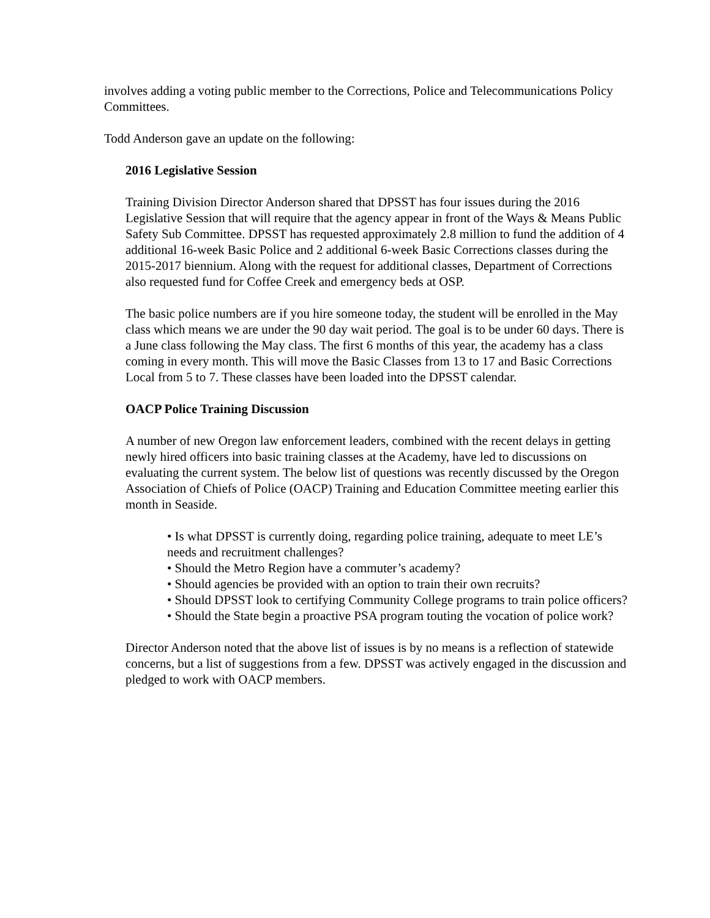involves adding a voting public member to the Corrections, Police and Telecommunications Policy Committees.
Todd Anderson gave an update on the following:
2016 Legislative Session
Training Division Director Anderson shared that DPSST has four issues during the 2016 Legislative Session that will require that the agency appear in front of the Ways & Means Public Safety Sub Committee. DPSST has requested approximately 2.8 million to fund the addition of 4 additional 16-week Basic Police and 2 additional 6-week Basic Corrections classes during the 2015-2017 biennium. Along with the request for additional classes, Department of Corrections also requested fund for Coffee Creek and emergency beds at OSP.
The basic police numbers are if you hire someone today, the student will be enrolled in the May class which means we are under the 90 day wait period. The goal is to be under 60 days. There is a June class following the May class. The first 6 months of this year, the academy has a class coming in every month. This will move the Basic Classes from 13 to 17 and Basic Corrections Local from 5 to 7. These classes have been loaded into the DPSST calendar.
OACP Police Training Discussion
A number of new Oregon law enforcement leaders, combined with the recent delays in getting newly hired officers into basic training classes at the Academy, have led to discussions on evaluating the current system. The below list of questions was recently discussed by the Oregon Association of Chiefs of Police (OACP) Training and Education Committee meeting earlier this month in Seaside.
• Is what DPSST is currently doing, regarding police training, adequate to meet LE’s needs and recruitment challenges?
• Should the Metro Region have a commuter’s academy?
• Should agencies be provided with an option to train their own recruits?
• Should DPSST look to certifying Community College programs to train police officers?
• Should the State begin a proactive PSA program touting the vocation of police work?
Director Anderson noted that the above list of issues is by no means is a reflection of statewide concerns, but a list of suggestions from a few. DPSST was actively engaged in the discussion and pledged to work with OACP members.